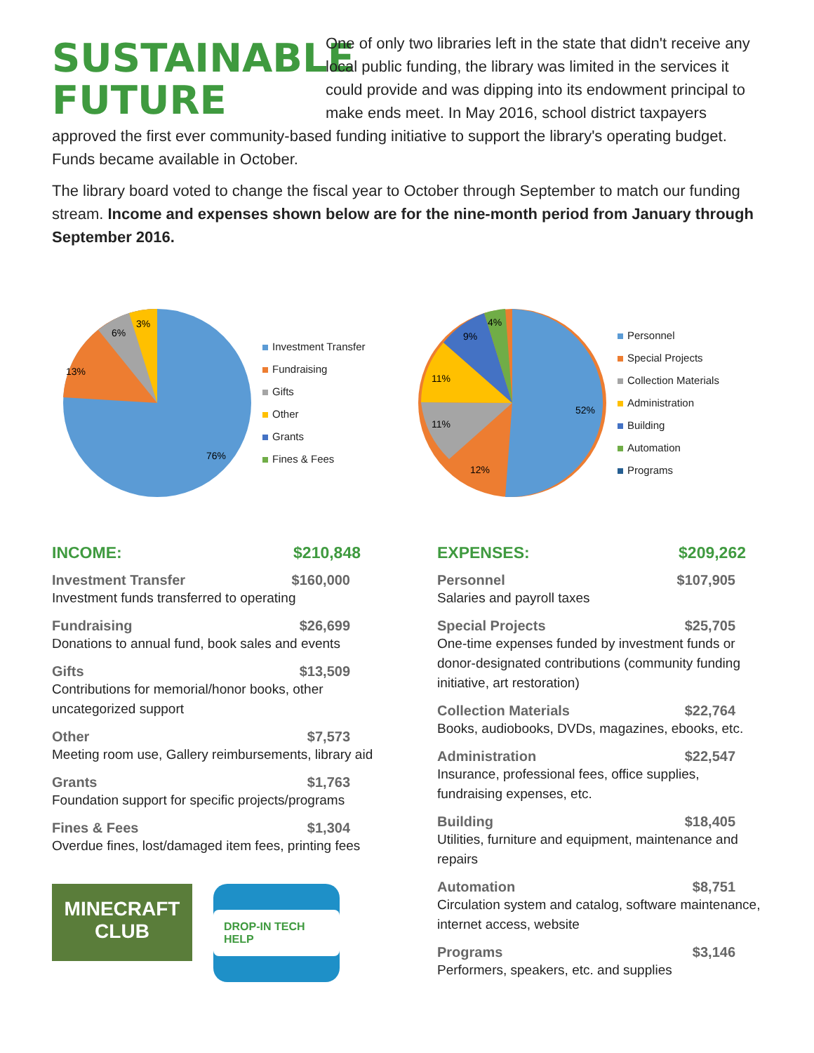SUSTAINABLE FUTURE
One of only two libraries left in the state that didn't receive any local public funding, the library was limited in the services it could provide and was dipping into its endowment principal to make ends meet. In May 2016, school district taxpayers approved the first ever community-based funding initiative to support the library's operating budget. Funds became available in October.
The library board voted to change the fiscal year to October through September to match our funding stream. Income and expenses shown below are for the nine-month period from January through September 2016.
76%
13%
6%
3%
Investment Transfer
Fundraising
Gifts
Other
Grants
Fines & Fees
52%
12%
11%
11%
9%
4%
Personnel
Special Projects
Collection Materials
Administration
Building
Automation
Programs
INCOME: $210,848
Investment Transfer $160,000
Investment funds transferred to operating
Fundraising $26,699
Donations to annual fund, book sales and events
Gifts $13,509
Contributions for memorial/honor books, other uncategorized support
Other $7,573
Meeting room use, Gallery reimbursements, library aid
Grants $1,763
Foundation support for specific projects/programs
Fines & Fees $1,304
Overdue fines, lost/damaged item fees, printing fees
MINECRAFT CLUB
DROP-IN TECH HELP
EXPENSES: $209,262
Personnel $107,905
Salaries and payroll taxes
Special Projects $25,705
One-time expenses funded by investment funds or donor-designated contributions (community funding initiative, art restoration)
Collection Materials $22,764
Books, audiobooks, DVDs, magazines, ebooks, etc.
Administration $22,547
Insurance, professional fees, office supplies, fundraising expenses, etc.
Building $18,405
Utilities, furniture and equipment, maintenance and repairs
Automation $8,751
Circulation system and catalog, software maintenance, internet access, website
Programs $3,146
Performers, speakers, etc. and supplies